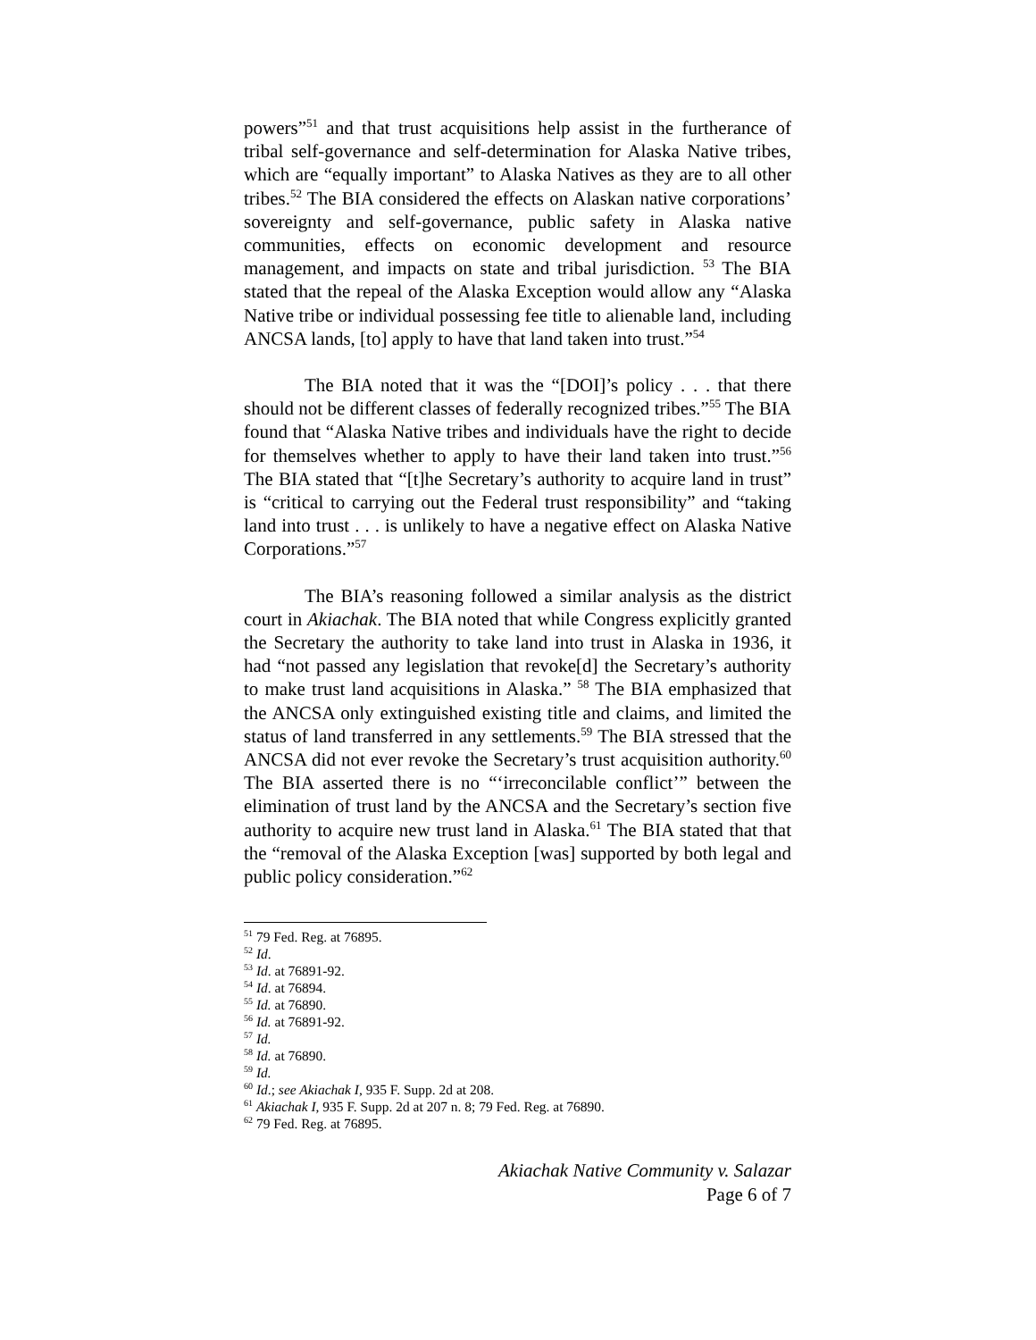powers”<sup>51</sup> and that trust acquisitions help assist in the furtherance of tribal self-governance and self-determination for Alaska Native tribes, which are “equally important” to Alaska Natives as they are to all other tribes.<sup>52</sup> The BIA considered the effects on Alaskan native corporations’ sovereignty and self-governance, public safety in Alaska native communities, effects on economic development and resource management, and impacts on state and tribal jurisdiction. <sup>53</sup> The BIA stated that the repeal of the Alaska Exception would allow any “Alaska Native tribe or individual possessing fee title to alienable land, including ANCSA lands, [to] apply to have that land taken into trust.”<sup>54</sup>
The BIA noted that it was the “[DOI]’s policy . . . that there should not be different classes of federally recognized tribes.”<sup>55</sup> The BIA found that “Alaska Native tribes and individuals have the right to decide for themselves whether to apply to have their land taken into trust.”<sup>56</sup> The BIA stated that “[t]he Secretary’s authority to acquire land in trust” is “critical to carrying out the Federal trust responsibility” and “taking land into trust . . . is unlikely to have a negative effect on Alaska Native Corporations.”<sup>57</sup>
The BIA’s reasoning followed a similar analysis as the district court in Akiachak. The BIA noted that while Congress explicitly granted the Secretary the authority to take land into trust in Alaska in 1936, it had “not passed any legislation that revoke[d] the Secretary’s authority to make trust land acquisitions in Alaska.” <sup>58</sup> The BIA emphasized that the ANCSA only extinguished existing title and claims, and limited the status of land transferred in any settlements.<sup>59</sup> The BIA stressed that the ANCSA did not ever revoke the Secretary’s trust acquisition authority.<sup>60</sup> The BIA asserted there is no “‘irreconcilable conflict’” between the elimination of trust land by the ANCSA and the Secretary’s section five authority to acquire new trust land in Alaska.<sup>61</sup> The BIA stated that that the “removal of the Alaska Exception [was] supported by both legal and public policy consideration.”<sup>62</sup>
<sup>51</sup> 79 Fed. Reg. at 76895.
<sup>52</sup> Id.
<sup>53</sup> Id. at 76891-92.
<sup>54</sup> Id. at 76894.
<sup>55</sup> Id. at 76890.
<sup>56</sup> Id. at 76891-92.
<sup>57</sup> Id.
<sup>58</sup> Id. at 76890.
<sup>59</sup> Id.
<sup>60</sup> Id.; see Akiachak I, 935 F. Supp. 2d at 208.
<sup>61</sup> Akiachak I, 935 F. Supp. 2d at 207 n. 8; 79 Fed. Reg. at 76890.
<sup>62</sup> 79 Fed. Reg. at 76895.
Akiachak Native Community v. Salazar
Page 6 of 7